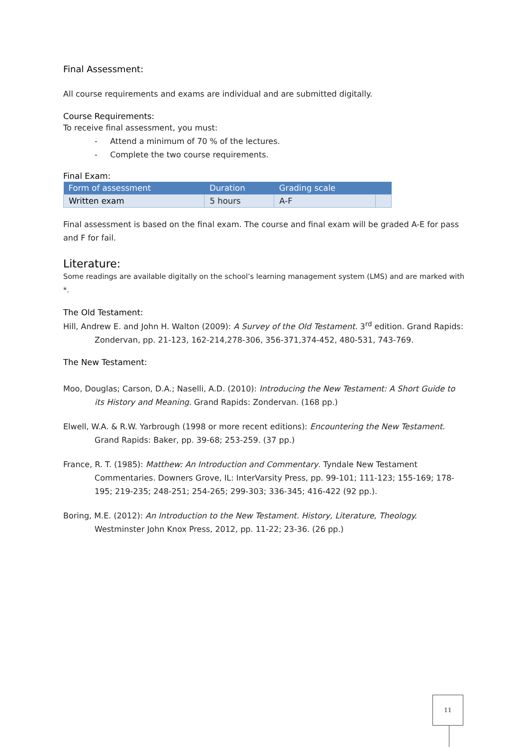Final Assessment:
All course requirements and exams are individual and are submitted digitally.
Course Requirements:
To receive final assessment, you must:
- Attend a minimum of 70 % of the lectures.
- Complete the two course requirements.
Final Exam:
| Form of assessment | Duration | Grading scale | |
| --- | --- | --- | --- |
| Written exam | 5 hours | A-F | |
Final assessment is based on the final exam. The course and final exam will be graded A-E for pass and F for fail.
Literature:
Some readings are available digitally on the school’s learning management system (LMS) and are marked with *.
The Old Testament:
Hill, Andrew E. and John H. Walton (2009): A Survey of the Old Testament. 3<sup>rd</sup> edition. Grand Rapids: Zondervan, pp. 21-123, 162-214,278-306, 356-371,374-452, 480-531, 743-769.
The New Testament:
Moo, Douglas; Carson, D.A.; Naselli, A.D. (2010): Introducing the New Testament: A Short Guide to its History and Meaning. Grand Rapids: Zondervan. (168 pp.)
Elwell, W.A. & R.W. Yarbrough (1998 or more recent editions): Encountering the New Testament. Grand Rapids: Baker, pp. 39-68; 253-259. (37 pp.)
France, R. T. (1985): Matthew: An Introduction and Commentary. Tyndale New Testament Commentaries. Downers Grove, IL: InterVarsity Press, pp. 99-101; 111-123; 155-169; 178-195; 219-235; 248-251; 254-265; 299-303; 336-345; 416-422 (92 pp.).
Boring, M.E. (2012): An Introduction to the New Testament. History, Literature, Theology. Westminster John Knox Press, 2012, pp. 11-22; 23-36. (26 pp.)
11